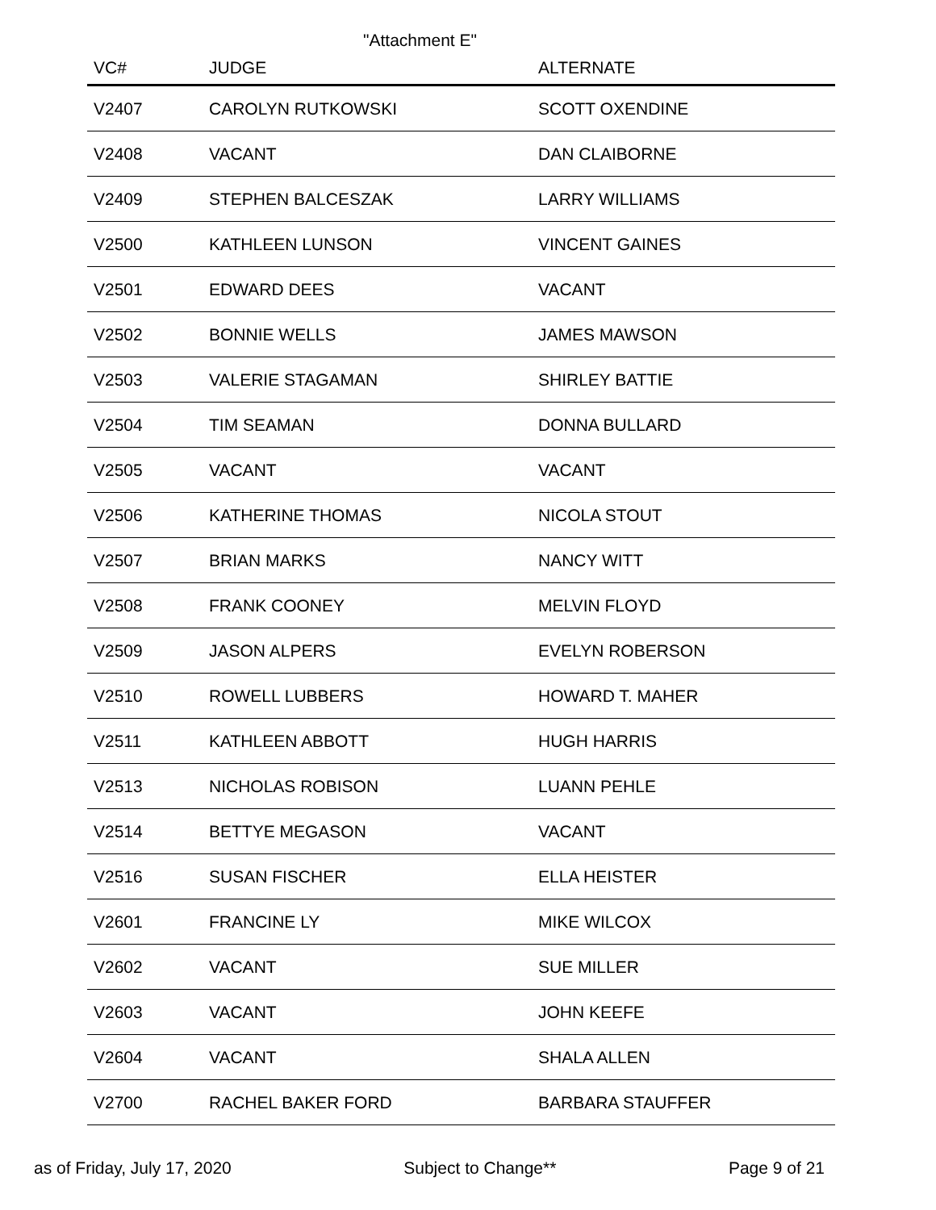"Attachment E"
| VC# | JUDGE | ALTERNATE |
| --- | --- | --- |
| V2407 | CAROLYN RUTKOWSKI | SCOTT OXENDINE |
| V2408 | VACANT | DAN CLAIBORNE |
| V2409 | STEPHEN BALCESZAK | LARRY WILLIAMS |
| V2500 | KATHLEEN LUNSON | VINCENT GAINES |
| V2501 | EDWARD DEES | VACANT |
| V2502 | BONNIE WELLS | JAMES MAWSON |
| V2503 | VALERIE STAGAMAN | SHIRLEY BATTIE |
| V2504 | TIM SEAMAN | DONNA BULLARD |
| V2505 | VACANT | VACANT |
| V2506 | KATHERINE THOMAS | NICOLA STOUT |
| V2507 | BRIAN MARKS | NANCY WITT |
| V2508 | FRANK COONEY | MELVIN FLOYD |
| V2509 | JASON ALPERS | EVELYN ROBERSON |
| V2510 | ROWELL LUBBERS | HOWARD T. MAHER |
| V2511 | KATHLEEN ABBOTT | HUGH HARRIS |
| V2513 | NICHOLAS ROBISON | LUANN PEHLE |
| V2514 | BETTYE MEGASON | VACANT |
| V2516 | SUSAN FISCHER | ELLA HEISTER |
| V2601 | FRANCINE LY | MIKE WILCOX |
| V2602 | VACANT | SUE MILLER |
| V2603 | VACANT | JOHN KEEFE |
| V2604 | VACANT | SHALA ALLEN |
| V2700 | RACHEL BAKER FORD | BARBARA STAUFFER |
as of Friday, July 17, 2020 Subject to Change** Page 9 of 21